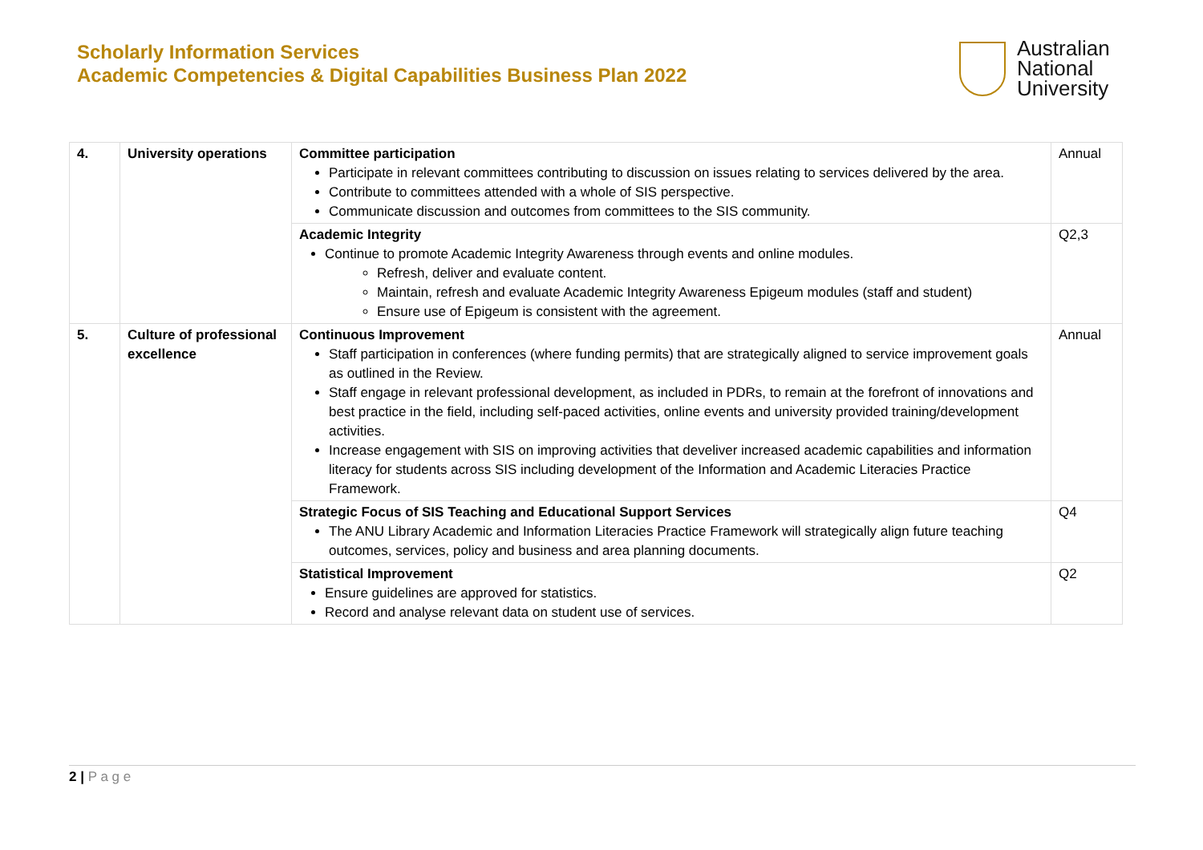Scholarly Information Services
Academic Competencies & Digital Capabilities Business Plan 2022
Australian
National
University
| 4. | University operations | Committee participation Participate in relevant committees contributing to discussion on issues relating to services delivered by the area. Contribute to committees attended with a whole of SIS perspective. Communicate discussion and outcomes from committees to the SIS community. | Annual |
| | | Academic Integrity Continue to promote Academic Integrity Awareness through events and online modules. Refresh, deliver and evaluate content. Maintain, refresh and evaluate Academic Integrity Awareness Epigeum modules (staff and student) Ensure use of Epigeum is consistent with the agreement. | Q2,3 |
| 5. | Culture of professional excellence | Continuous Improvement Staff participation in conferences (where funding permits) that are strategically aligned to service improvement goals as outlined in the Review. Staff engage in relevant professional development, as included in PDRs, to remain at the forefront of innovations and best practice in the field, including self-paced activities, online events and university provided training/development activities. Increase engagement with SIS on improving activities that develiver increased academic capabilities and information literacy for students across SIS including development of the Information and Academic Literacies Practice Framework. | Annual |
| | | Strategic Focus of SIS Teaching and Educational Support Services The ANU Library Academic and Information Literacies Practice Framework will strategically align future teaching outcomes, services, policy and business and area planning documents. | Q4 |
| | | Statistical Improvement Ensure guidelines are approved for statistics. Record and analyse relevant data on student use of services. | Q2 |
2 | P a g e